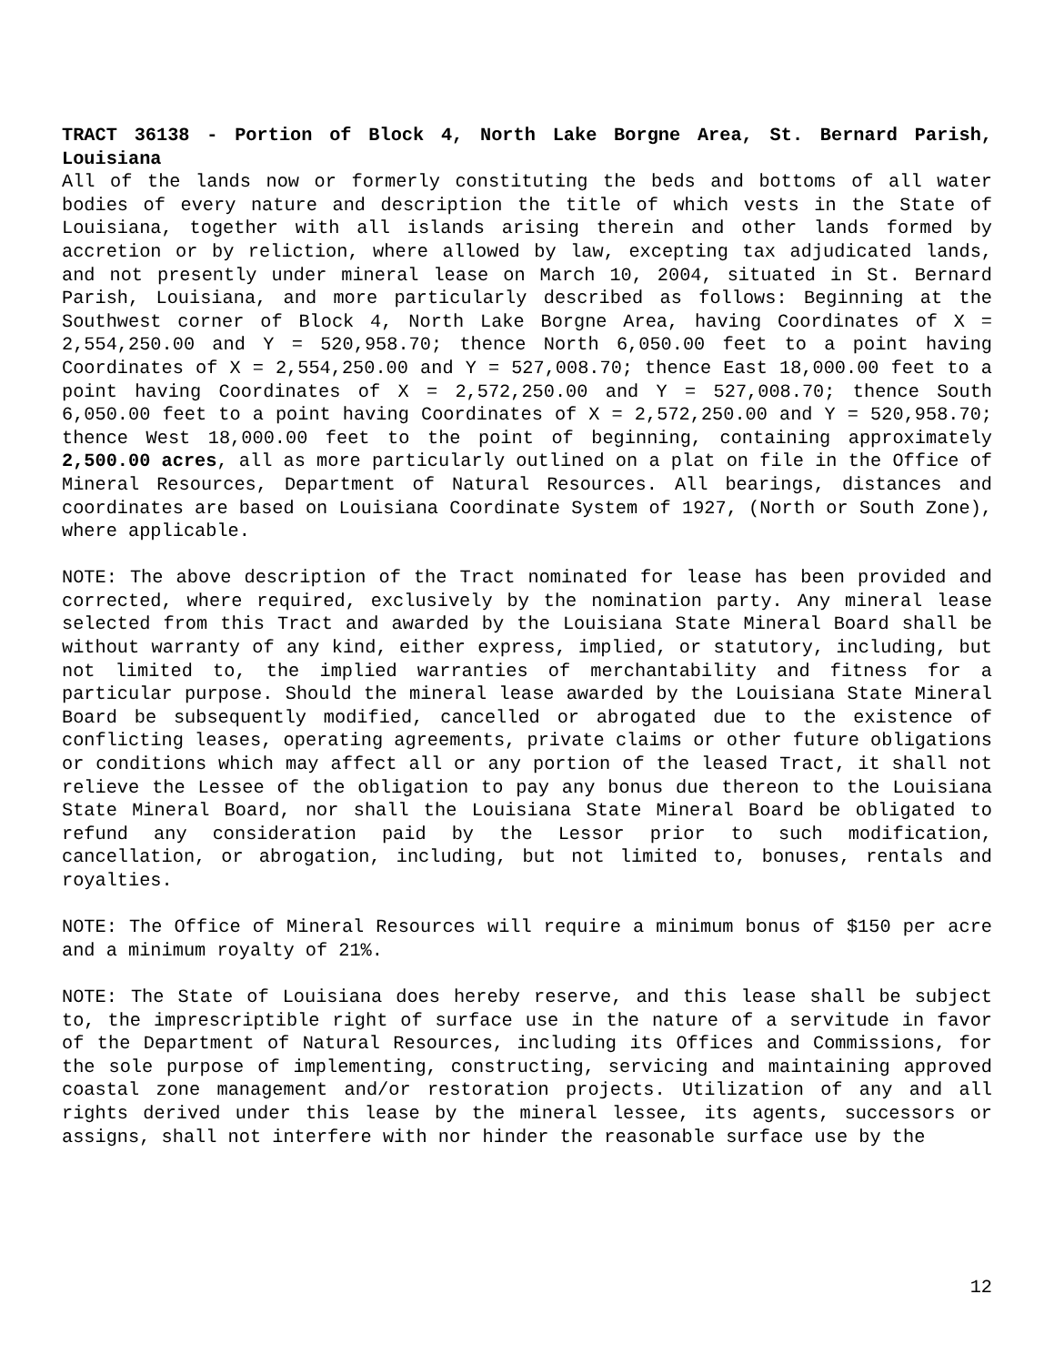TRACT 36138 - Portion of Block 4, North Lake Borgne Area, St. Bernard Parish, Louisiana
All of the lands now or formerly constituting the beds and bottoms of all water bodies of every nature and description the title of which vests in the State of Louisiana, together with all islands arising therein and other lands formed by accretion or by reliction, where allowed by law, excepting tax adjudicated lands, and not presently under mineral lease on March 10, 2004, situated in St. Bernard Parish, Louisiana, and more particularly described as follows: Beginning at the Southwest corner of Block 4, North Lake Borgne Area, having Coordinates of X = 2,554,250.00 and Y = 520,958.70; thence North 6,050.00 feet to a point having Coordinates of X = 2,554,250.00 and Y = 527,008.70; thence East 18,000.00 feet to a point having Coordinates of X = 2,572,250.00 and Y = 527,008.70; thence South 6,050.00 feet to a point having Coordinates of X = 2,572,250.00 and Y = 520,958.70; thence West 18,000.00 feet to the point of beginning, containing approximately 2,500.00 acres, all as more particularly outlined on a plat on file in the Office of Mineral Resources, Department of Natural Resources. All bearings, distances and coordinates are based on Louisiana Coordinate System of 1927, (North or South Zone), where applicable.
NOTE: The above description of the Tract nominated for lease has been provided and corrected, where required, exclusively by the nomination party. Any mineral lease selected from this Tract and awarded by the Louisiana State Mineral Board shall be without warranty of any kind, either express, implied, or statutory, including, but not limited to, the implied warranties of merchantability and fitness for a particular purpose. Should the mineral lease awarded by the Louisiana State Mineral Board be subsequently modified, cancelled or abrogated due to the existence of conflicting leases, operating agreements, private claims or other future obligations or conditions which may affect all or any portion of the leased Tract, it shall not relieve the Lessee of the obligation to pay any bonus due thereon to the Louisiana State Mineral Board, nor shall the Louisiana State Mineral Board be obligated to refund any consideration paid by the Lessor prior to such modification, cancellation, or abrogation, including, but not limited to, bonuses, rentals and royalties.
NOTE: The Office of Mineral Resources will require a minimum bonus of $150 per acre and a minimum royalty of 21%.
NOTE: The State of Louisiana does hereby reserve, and this lease shall be subject to, the imprescriptible right of surface use in the nature of a servitude in favor of the Department of Natural Resources, including its Offices and Commissions, for the sole purpose of implementing, constructing, servicing and maintaining approved coastal zone management and/or restoration projects. Utilization of any and all rights derived under this lease by the mineral lessee, its agents, successors or assigns, shall not interfere with nor hinder the reasonable surface use by the
12